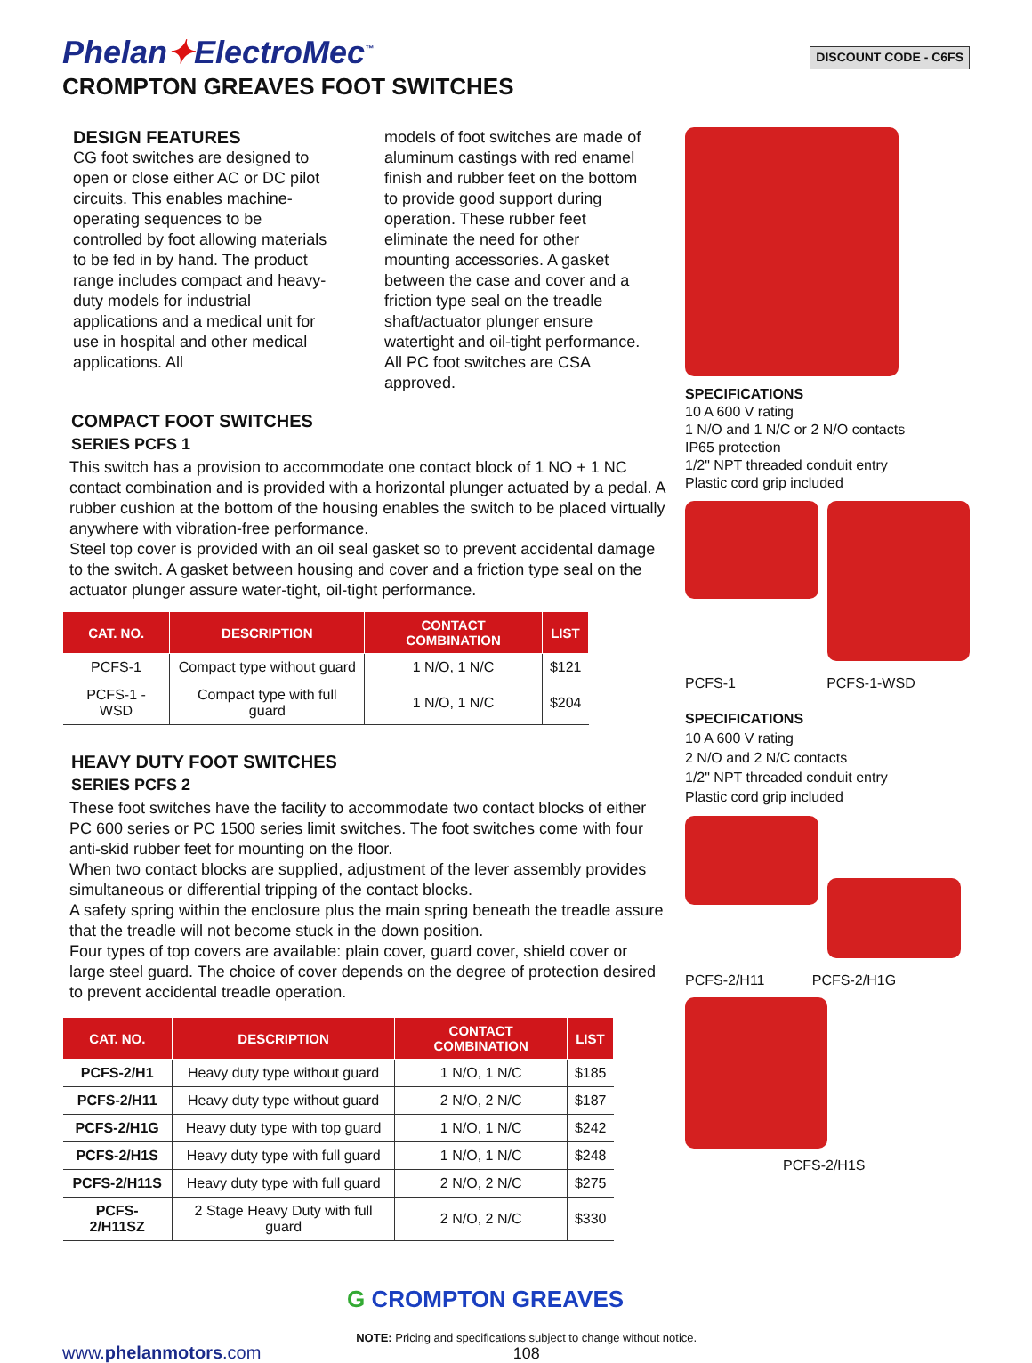Phelan✦ElectroMec<sup>™</sup>
CROMPTON GREAVES FOOT SWITCHES
DISCOUNT CODE - C6FS
DESIGN FEATURES
CG foot switches are designed to open or close either AC or DC pilot circuits. This enables machine-operating sequences to be controlled by foot allowing materials to be fed in by hand. The product range includes compact and heavy-duty models for industrial applications and a medical unit for use in hospital and other medical applications. All
models of foot switches are made of aluminum castings with red enamel finish and rubber feet on the bottom to provide good support during operation. These rubber feet eliminate the need for other mounting accessories. A gasket between the case and cover and a friction type seal on the treadle shaft/actuator plunger ensure watertight and oil-tight performance. All PC foot switches are CSA approved.
COMPACT FOOT SWITCHES
SERIES PCFS 1
This switch has a provision to accommodate one contact block of 1 NO + 1 NC contact combination and is provided with a horizontal plunger actuated by a pedal. A rubber cushion at the bottom of the housing enables the switch to be placed virtually anywhere with vibration-free performance.
Steel top cover is provided with an oil seal gasket so to prevent accidental damage to the switch. A gasket between housing and cover and a friction type seal on the actuator plunger assure water-tight, oil-tight performance.
| CAT. NO. | DESCRIPTION | CONTACT COMBINATION | LIST |
| --- | --- | --- | --- |
| PCFS-1 | Compact type without guard | 1 N/O, 1 N/C | $121 |
| PCFS-1 -WSD | Compact type with full guard | 1 N/O, 1 N/C | $204 |
HEAVY DUTY FOOT SWITCHES
SERIES PCFS 2
These foot switches have the facility to accommodate two contact blocks of either PC 600 series or PC 1500 series limit switches. The foot switches come with four anti-skid rubber feet for mounting on the floor.
When two contact blocks are supplied, adjustment of the lever assembly provides simultaneous or differential tripping of the contact blocks.
A safety spring within the enclosure plus the main spring beneath the treadle assure that the treadle will not become stuck in the down position.
Four types of top covers are available: plain cover, guard cover, shield cover or large steel guard. The choice of cover depends on the degree of protection desired to prevent accidental treadle operation.
| CAT. NO. | DESCRIPTION | CONTACT COMBINATION | LIST |
| --- | --- | --- | --- |
| PCFS-2/H1 | Heavy duty type without guard | 1 N/O, 1 N/C | $185 |
| PCFS-2/H11 | Heavy duty type without guard | 2 N/O, 2 N/C | $187 |
| PCFS-2/H1G | Heavy duty type with top guard | 1 N/O, 1 N/C | $242 |
| PCFS-2/H1S | Heavy duty type with full guard | 1 N/O, 1 N/C | $248 |
| PCFS-2/H11S | Heavy duty type with full guard | 2 N/O, 2 N/C | $275 |
| PCFS-2/H11SZ | 2 Stage Heavy Duty with full guard | 2 N/O, 2 N/C | $330 |
G CROMPTON GREAVES
SPECIFICATIONS
10 A 600 V rating
1 N/O and 1 N/C or 2 N/O contacts
IP65 protection
1/2" NPT threaded conduit entry
Plastic cord grip included
PCFS-1 PCFS-1-WSD
SPECIFICATIONS
10 A 600 V rating
2 N/O and 2 N/C contacts
1/2" NPT threaded conduit entry
Plastic cord grip included
PCFS-2/H11 PCFS-2/H1G
PCFS-2/H1S
www.phelanmotors.com
NOTE: Pricing and specifications subject to change without notice.
108